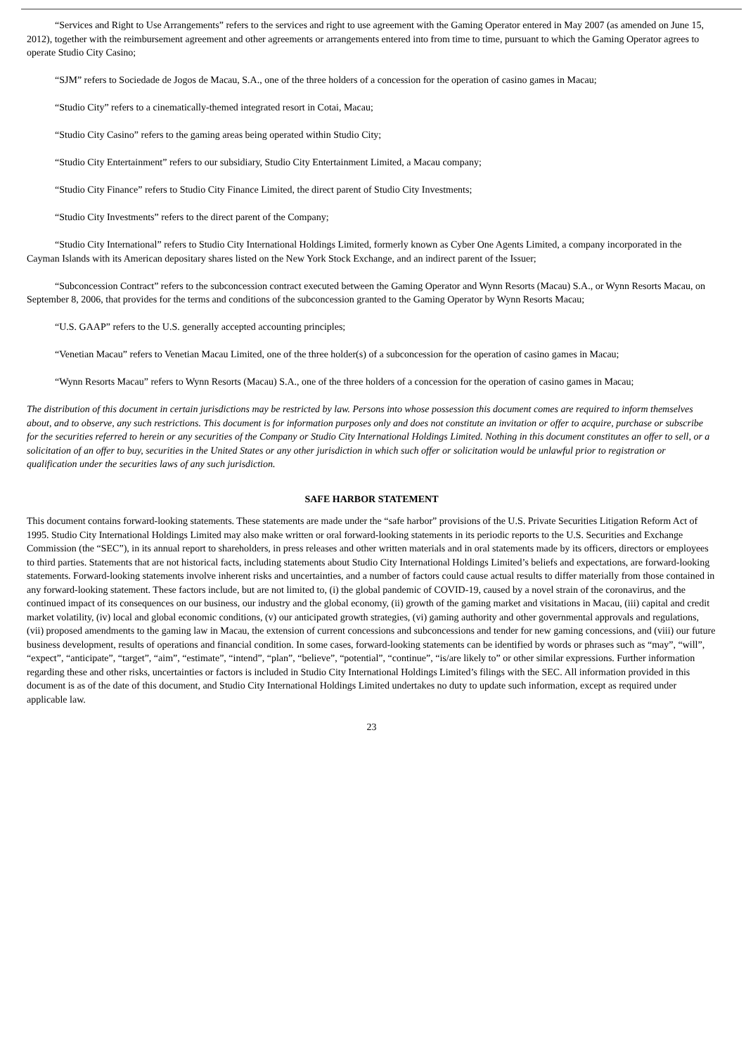“Services and Right to Use Arrangements” refers to the services and right to use agreement with the Gaming Operator entered in May 2007 (as amended on June 15, 2012), together with the reimbursement agreement and other agreements or arrangements entered into from time to time, pursuant to which the Gaming Operator agrees to operate Studio City Casino;
“SJM” refers to Sociedade de Jogos de Macau, S.A., one of the three holders of a concession for the operation of casino games in Macau;
“Studio City” refers to a cinematically-themed integrated resort in Cotai, Macau;
“Studio City Casino” refers to the gaming areas being operated within Studio City;
“Studio City Entertainment” refers to our subsidiary, Studio City Entertainment Limited, a Macau company;
“Studio City Finance” refers to Studio City Finance Limited, the direct parent of Studio City Investments;
“Studio City Investments” refers to the direct parent of the Company;
“Studio City International” refers to Studio City International Holdings Limited, formerly known as Cyber One Agents Limited, a company incorporated in the Cayman Islands with its American depositary shares listed on the New York Stock Exchange, and an indirect parent of the Issuer;
“Subconcession Contract” refers to the subconcession contract executed between the Gaming Operator and Wynn Resorts (Macau) S.A., or Wynn Resorts Macau, on September 8, 2006, that provides for the terms and conditions of the subconcession granted to the Gaming Operator by Wynn Resorts Macau;
“U.S. GAAP” refers to the U.S. generally accepted accounting principles;
“Venetian Macau” refers to Venetian Macau Limited, one of the three holder(s) of a subconcession for the operation of casino games in Macau;
“Wynn Resorts Macau” refers to Wynn Resorts (Macau) S.A., one of the three holders of a concession for the operation of casino games in Macau;
The distribution of this document in certain jurisdictions may be restricted by law. Persons into whose possession this document comes are required to inform themselves about, and to observe, any such restrictions. This document is for information purposes only and does not constitute an invitation or offer to acquire, purchase or subscribe for the securities referred to herein or any securities of the Company or Studio City International Holdings Limited. Nothing in this document constitutes an offer to sell, or a solicitation of an offer to buy, securities in the United States or any other jurisdiction in which such offer or solicitation would be unlawful prior to registration or qualification under the securities laws of any such jurisdiction.
SAFE HARBOR STATEMENT
This document contains forward-looking statements. These statements are made under the “safe harbor” provisions of the U.S. Private Securities Litigation Reform Act of 1995. Studio City International Holdings Limited may also make written or oral forward-looking statements in its periodic reports to the U.S. Securities and Exchange Commission (the “SEC”), in its annual report to shareholders, in press releases and other written materials and in oral statements made by its officers, directors or employees to third parties. Statements that are not historical facts, including statements about Studio City International Holdings Limited’s beliefs and expectations, are forward-looking statements. Forward-looking statements involve inherent risks and uncertainties, and a number of factors could cause actual results to differ materially from those contained in any forward-looking statement. These factors include, but are not limited to, (i) the global pandemic of COVID-19, caused by a novel strain of the coronavirus, and the continued impact of its consequences on our business, our industry and the global economy, (ii) growth of the gaming market and visitations in Macau, (iii) capital and credit market volatility, (iv) local and global economic conditions, (v) our anticipated growth strategies, (vi) gaming authority and other governmental approvals and regulations, (vii) proposed amendments to the gaming law in Macau, the extension of current concessions and subconcessions and tender for new gaming concessions, and (viii) our future business development, results of operations and financial condition. In some cases, forward-looking statements can be identified by words or phrases such as “may”, “will”, “expect”, “anticipate”, “target”, “aim”, “estimate”, “intend”, “plan”, “believe”, “potential”, “continue”, “is/are likely to” or other similar expressions. Further information regarding these and other risks, uncertainties or factors is included in Studio City International Holdings Limited’s filings with the SEC. All information provided in this document is as of the date of this document, and Studio City International Holdings Limited undertakes no duty to update such information, except as required under applicable law.
23